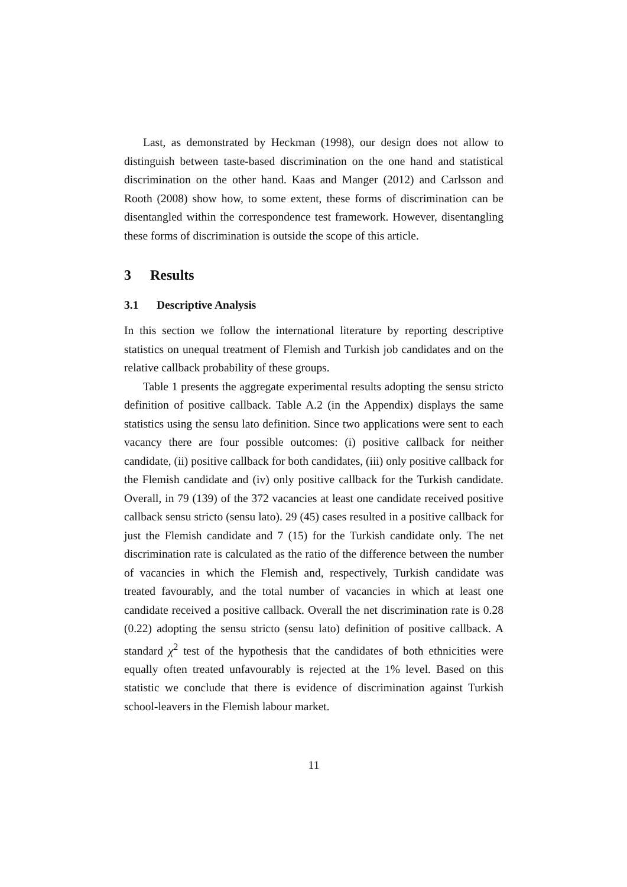Last, as demonstrated by Heckman (1998), our design does not allow to distinguish between taste-based discrimination on the one hand and statistical discrimination on the other hand. Kaas and Manger (2012) and Carlsson and Rooth (2008) show how, to some extent, these forms of discrimination can be disentangled within the correspondence test framework. However, disentangling these forms of discrimination is outside the scope of this article.
3 Results
3.1 Descriptive Analysis
In this section we follow the international literature by reporting descriptive statistics on unequal treatment of Flemish and Turkish job candidates and on the relative callback probability of these groups.
Table 1 presents the aggregate experimental results adopting the sensu stricto definition of positive callback. Table A.2 (in the Appendix) displays the same statistics using the sensu lato definition. Since two applications were sent to each vacancy there are four possible outcomes: (i) positive callback for neither candidate, (ii) positive callback for both candidates, (iii) only positive callback for the Flemish candidate and (iv) only positive callback for the Turkish candidate. Overall, in 79 (139) of the 372 vacancies at least one candidate received positive callback sensu stricto (sensu lato). 29 (45) cases resulted in a positive callback for just the Flemish candidate and 7 (15) for the Turkish candidate only. The net discrimination rate is calculated as the ratio of the difference between the number of vacancies in which the Flemish and, respectively, Turkish candidate was treated favourably, and the total number of vacancies in which at least one candidate received a positive callback. Overall the net discrimination rate is 0.28 (0.22) adopting the sensu stricto (sensu lato) definition of positive callback. A standard χ<sup>2</sup> test of the hypothesis that the candidates of both ethnicities were equally often treated unfavourably is rejected at the 1% level. Based on this statistic we conclude that there is evidence of discrimination against Turkish school-leavers in the Flemish labour market.
11